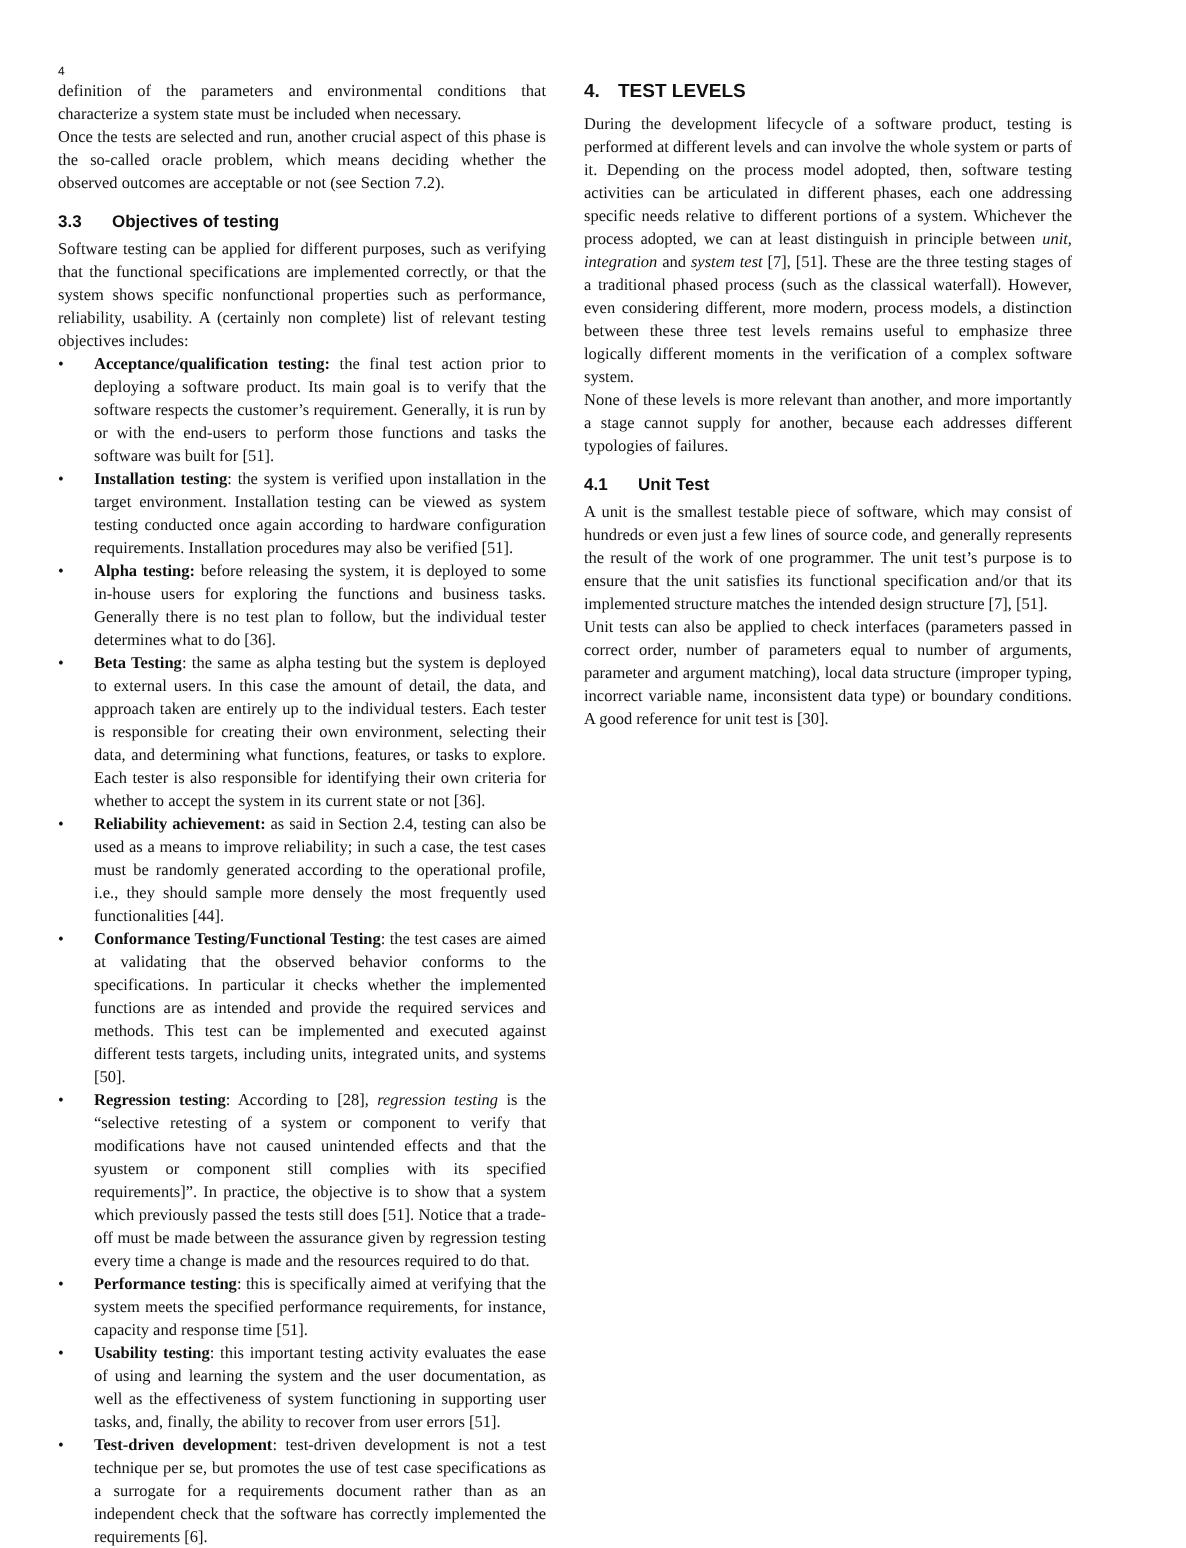4
definition of the parameters and environmental conditions that characterize a system state must be included when necessary.
Once the tests are selected and run, another crucial aspect of this phase is the so-called oracle problem, which means deciding whether the observed outcomes are acceptable or not (see Section 7.2).
3.3 Objectives of testing
Software testing can be applied for different purposes, such as verifying that the functional specifications are implemented correctly, or that the system shows specific nonfunctional properties such as performance, reliability, usability. A (certainly non complete) list of relevant testing objectives includes:
Acceptance/qualification testing: the final test action prior to deploying a software product. Its main goal is to verify that the software respects the customer’s requirement. Generally, it is run by or with the end-users to perform those functions and tasks the software was built for [51].
Installation testing: the system is verified upon installation in the target environment. Installation testing can be viewed as system testing conducted once again according to hardware configuration requirements. Installation procedures may also be verified [51].
Alpha testing: before releasing the system, it is deployed to some in-house users for exploring the functions and business tasks. Generally there is no test plan to follow, but the individual tester determines what to do [36].
Beta Testing: the same as alpha testing but the system is deployed to external users. In this case the amount of detail, the data, and approach taken are entirely up to the individual testers. Each tester is responsible for creating their own environment, selecting their data, and determining what functions, features, or tasks to explore. Each tester is also responsible for identifying their own criteria for whether to accept the system in its current state or not [36].
Reliability achievement: as said in Section 2.4, testing can also be used as a means to improve reliability; in such a case, the test cases must be randomly generated according to the operational profile, i.e., they should sample more densely the most frequently used functionalities [44].
Conformance Testing/Functional Testing: the test cases are aimed at validating that the observed behavior conforms to the specifications. In particular it checks whether the implemented functions are as intended and provide the required services and methods. This test can be implemented and executed against different tests targets, including units, integrated units, and systems [50].
Regression testing: According to [28], regression testing is the “selective retesting of a system or component to verify that modifications have not caused unintended effects and that the syustem or component still complies with its specified requirements]”. In practice, the objective is to show that a system which previously passed the tests still does [51]. Notice that a trade-off must be made between the assurance given by regression testing every time a change is made and the resources required to do that.
Performance testing: this is specifically aimed at verifying that the system meets the specified performance requirements, for instance, capacity and response time [51].
Usability testing: this important testing activity evaluates the ease of using and learning the system and the user documentation, as well as the effectiveness of system functioning in supporting user tasks, and, finally, the ability to recover from user errors [51].
Test-driven development: test-driven development is not a test technique per se, but promotes the use of test case specifications as a surrogate for a requirements document rather than as an independent check that the software has correctly implemented the requirements [6].
4. TEST LEVELS
During the development lifecycle of a software product, testing is performed at different levels and can involve the whole system or parts of it. Depending on the process model adopted, then, software testing activities can be articulated in different phases, each one addressing specific needs relative to different portions of a system. Whichever the process adopted, we can at least distinguish in principle between unit, integration and system test [7], [51]. These are the three testing stages of a traditional phased process (such as the classical waterfall). However, even considering different, more modern, process models, a distinction between these three test levels remains useful to emphasize three logically different moments in the verification of a complex software system.
None of these levels is more relevant than another, and more importantly a stage cannot supply for another, because each addresses different typologies of failures.
4.1 Unit Test
A unit is the smallest testable piece of software, which may consist of hundreds or even just a few lines of source code, and generally represents the result of the work of one programmer. The unit test’s purpose is to ensure that the unit satisfies its functional specification and/or that its implemented structure matches the intended design structure [7], [51].
Unit tests can also be applied to check interfaces (parameters passed in correct order, number of parameters equal to number of arguments, parameter and argument matching), local data structure (improper typing, incorrect variable name, inconsistent data type) or boundary conditions. A good reference for unit test is [30].